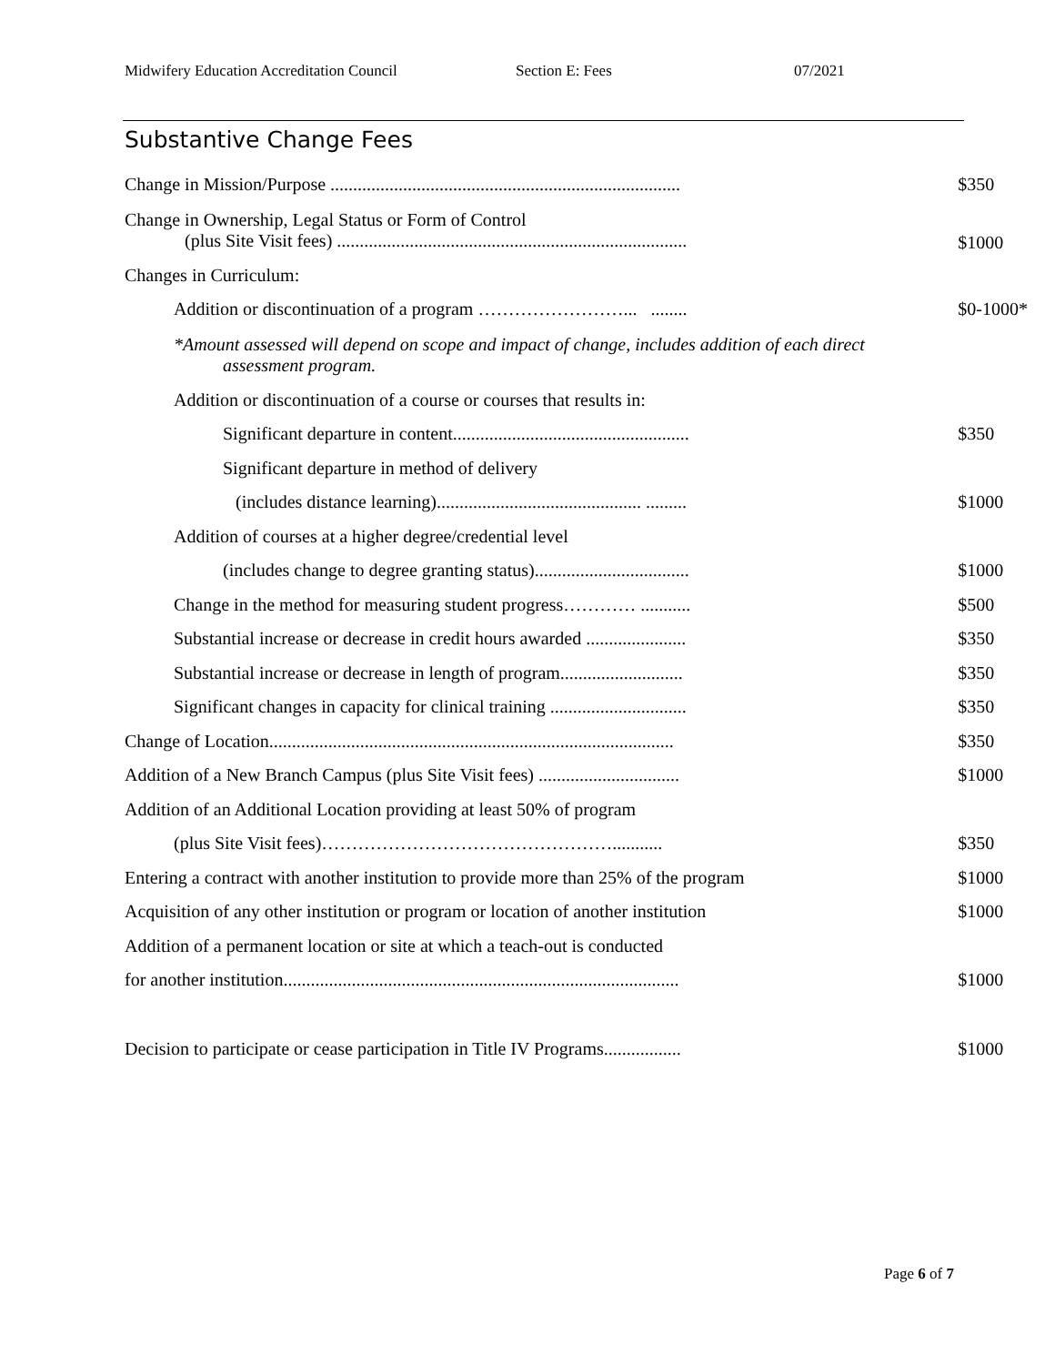Midwifery Education Accreditation Council Section E: Fees 07/2021
Substantive Change Fees
| Change in Mission/Purpose ............................................................................. | $350 |
| Change in Ownership, Legal Status or Form of Control (plus Site Visit fees) ............................................................................. | $1000 |
| Changes in Curriculum: | |
| Addition or discontinuation of a program ……………………... ........ | $0-1000* |
| *Amount assessed will depend on scope and impact of change, includes addition of each direct assessment program. | |
| Addition or discontinuation of a course or courses that results in: | |
| Significant departure in content.................................................... | $350 |
| Significant departure in method of delivery | |
| (includes distance learning)............................................. ......... | $1000 |
| Addition of courses at a higher degree/credential level | |
| (includes change to degree granting status).................................. | $1000 |
| Change in the method for measuring student progress………… ........... | $500 |
| Substantial increase or decrease in credit hours awarded ...................... | $350 |
| Substantial increase or decrease in length of program........................... | $350 |
| Significant changes in capacity for clinical training .............................. | $350 |
| Change of Location......................................................................................... | $350 |
| Addition of a New Branch Campus (plus Site Visit fees) ............................... | $1000 |
| Addition of an Additional Location providing at least 50% of program | |
| (plus Site Visit fees)…………………………………………........... | $350 |
| Entering a contract with another institution to provide more than 25% of the program | $1000 |
| Acquisition of any other institution or program or location of another institution | $1000 |
| Addition of a permanent location or site at which a teach-out is conducted | |
| for another institution....................................................................................... | $1000 |
| Decision to participate or cease participation in Title IV Programs................. | $1000 |
Page 6 of 7